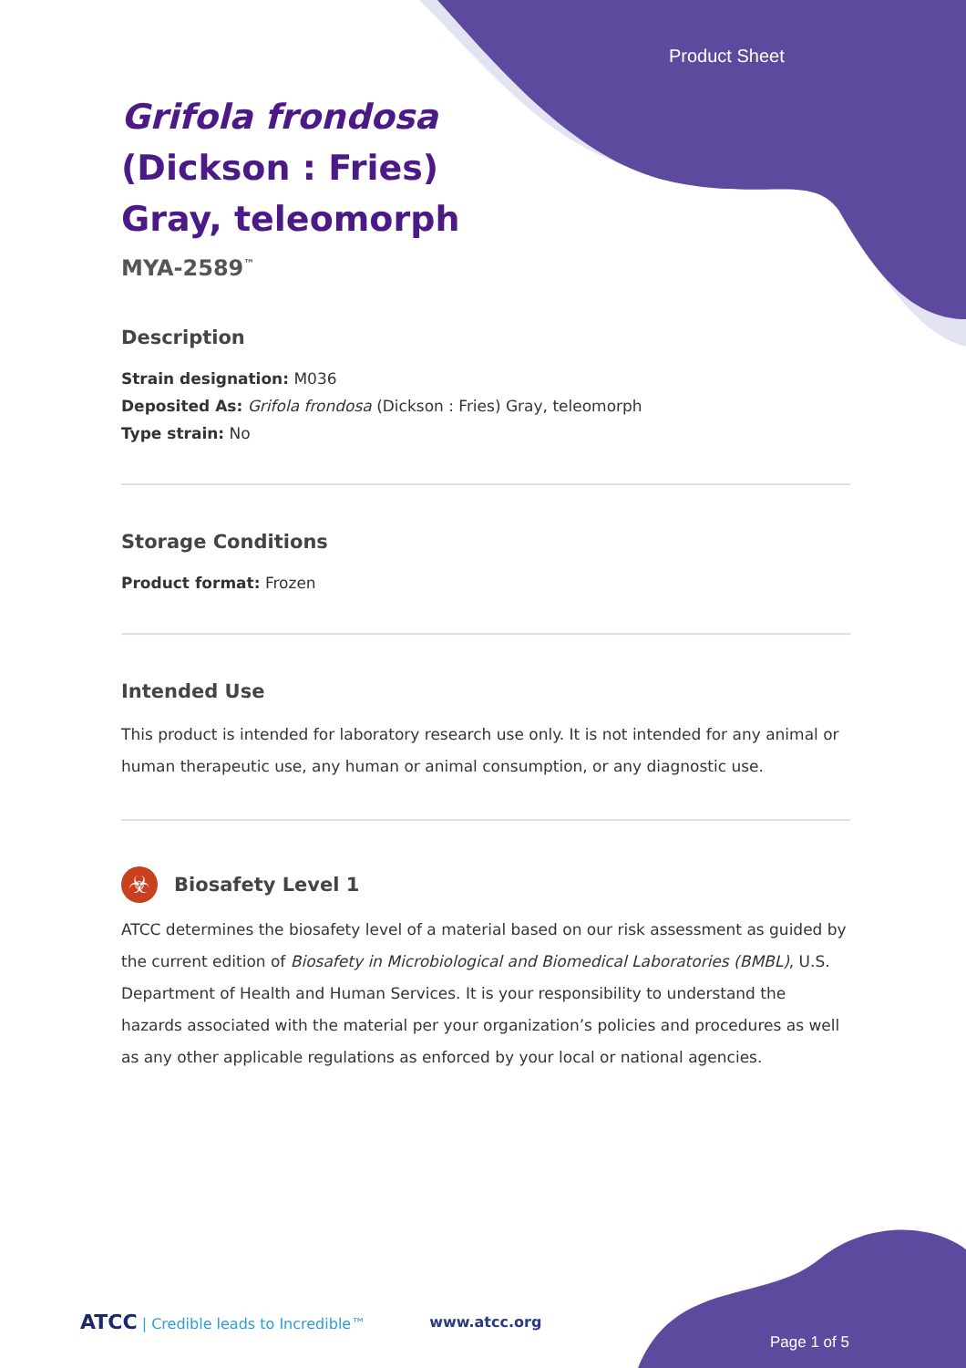Product Sheet
Grifola frondosa
(Dickson : Fries)
Gray, teleomorph
MYA-2589<sup>™</sup>
Description
Strain designation: M036
Deposited As: Grifola frondosa (Dickson : Fries) Gray, teleomorph
Type strain: No
Storage Conditions
Product format: Frozen
Intended Use
This product is intended for laboratory research use only. It is not intended for any animal or human therapeutic use, any human or animal consumption, or any diagnostic use.
☣
Biosafety Level 1
ATCC determines the biosafety level of a material based on our risk assessment as guided by the current edition of Biosafety in Microbiological and Biomedical Laboratories (BMBL), U.S. Department of Health and Human Services. It is your responsibility to understand the hazards associated with the material per your organization’s policies and procedures as well as any other applicable regulations as enforced by your local or national agencies.
ATCC | Credible leads to Incredible™ www.atcc.org
Page 1 of 5